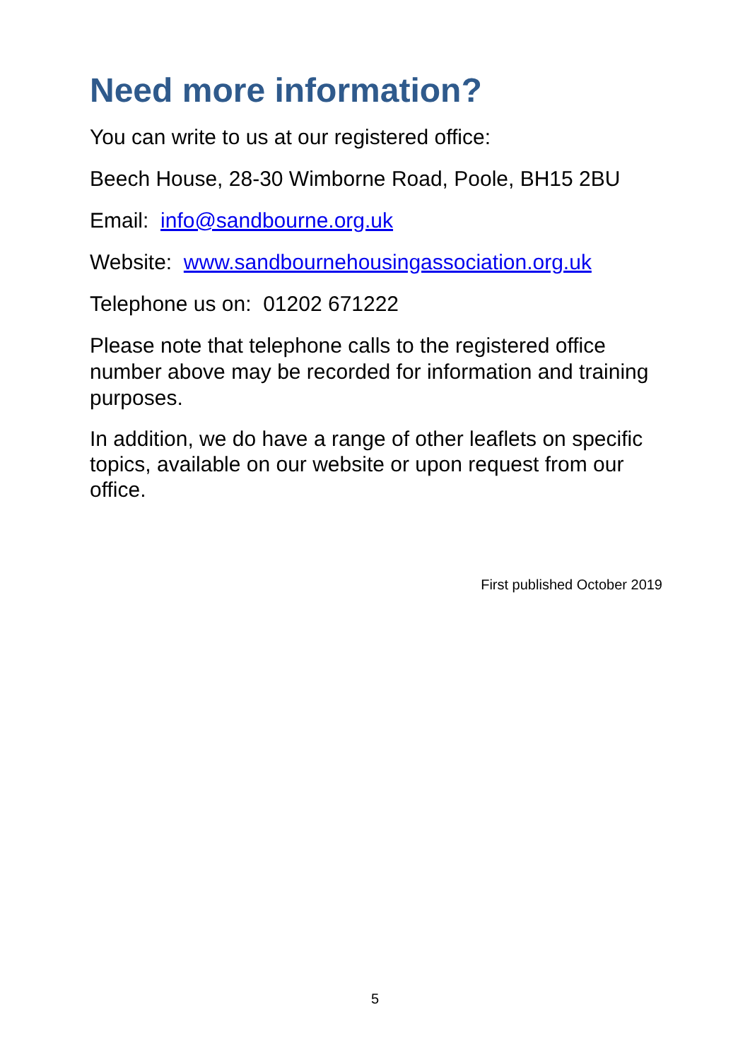Need more information?
You can write to us at our registered office:
Beech House, 28-30 Wimborne Road, Poole, BH15 2BU
Email: info@sandbourne.org.uk
Website: www.sandbournehousingassociation.org.uk
Telephone us on: 01202 671222
Please note that telephone calls to the registered office number above may be recorded for information and training purposes.
In addition, we do have a range of other leaflets on specific topics, available on our website or upon request from our office.
First published October 2019
5